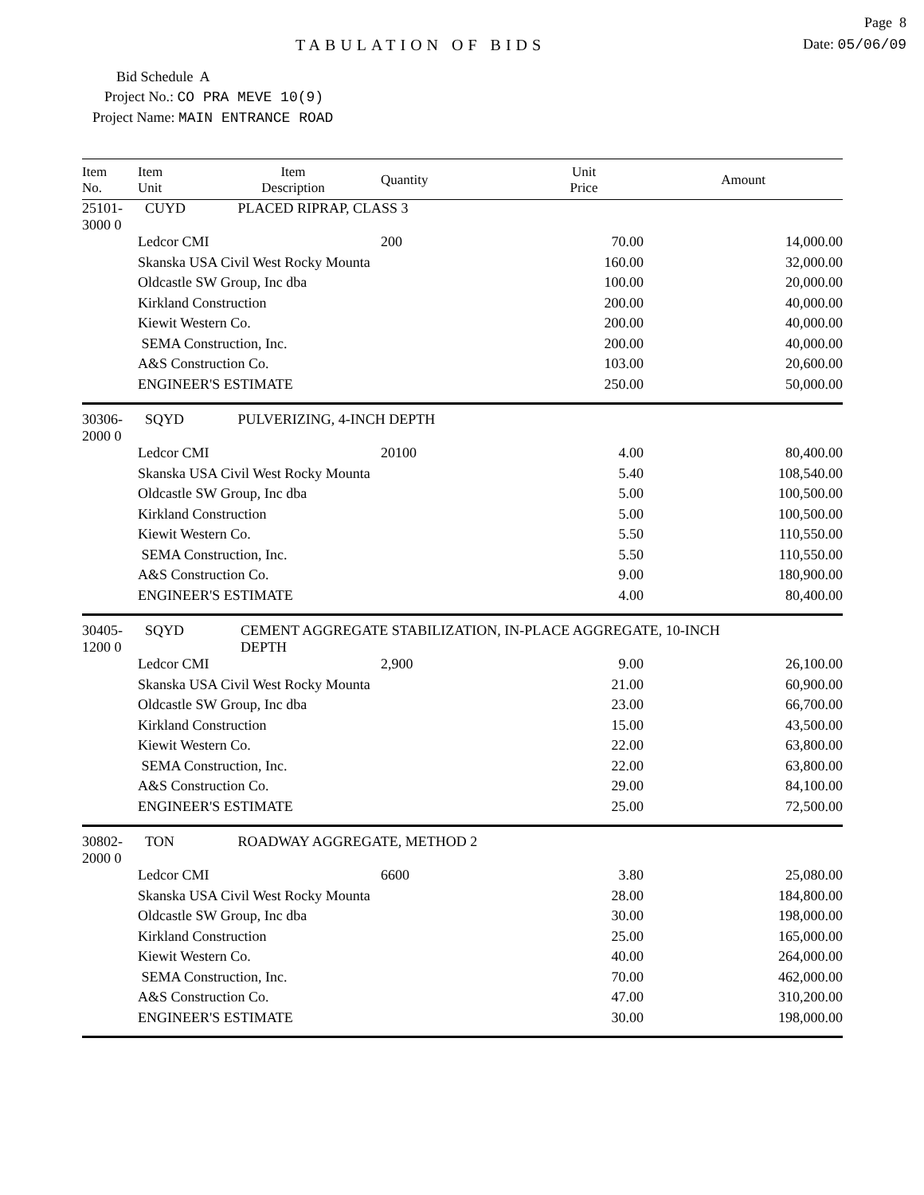Page 8
TABULATION OF BIDS Date: 05/06/09
Bid Schedule A
Project No.: CO PRA MEVE 10(9)
Project Name: MAIN ENTRANCE ROAD
| Item No. | Item Unit | Item Description | Quantity | Unit Price | Amount |
| --- | --- | --- | --- | --- | --- |
| 25101-3000 0 | CUYD | PLACED RIPRAP, CLASS 3 | | | |
| | Ledcor CMI | | 200 | 70.00 | 14,000.00 |
| | Skanska USA Civil West Rocky Mounta | | | 160.00 | 32,000.00 |
| | Oldcastle SW Group, Inc dba | | | 100.00 | 20,000.00 |
| | Kirkland Construction | | | 200.00 | 40,000.00 |
| | Kiewit Western Co. | | | 200.00 | 40,000.00 |
| | SEMA Construction, Inc. | | | 200.00 | 40,000.00 |
| | A&S Construction Co. | | | 103.00 | 20,600.00 |
| | ENGINEER'S ESTIMATE | | | 250.00 | 50,000.00 |
| 30306-2000 0 | SQYD | PULVERIZING, 4-INCH DEPTH | | | |
| | Ledcor CMI | | 20100 | 4.00 | 80,400.00 |
| | Skanska USA Civil West Rocky Mounta | | | 5.40 | 108,540.00 |
| | Oldcastle SW Group, Inc dba | | | 5.00 | 100,500.00 |
| | Kirkland Construction | | | 5.00 | 100,500.00 |
| | Kiewit Western Co. | | | 5.50 | 110,550.00 |
| | SEMA Construction, Inc. | | | 5.50 | 110,550.00 |
| | A&S Construction Co. | | | 9.00 | 180,900.00 |
| | ENGINEER'S ESTIMATE | | | 4.00 | 80,400.00 |
| 30405-1200 0 | SQYD | CEMENT AGGREGATE STABILIZATION, IN-PLACE AGGREGATE, 10-INCH DEPTH | | | |
| | Ledcor CMI | | 2,900 | 9.00 | 26,100.00 |
| | Skanska USA Civil West Rocky Mounta | | | 21.00 | 60,900.00 |
| | Oldcastle SW Group, Inc dba | | | 23.00 | 66,700.00 |
| | Kirkland Construction | | | 15.00 | 43,500.00 |
| | Kiewit Western Co. | | | 22.00 | 63,800.00 |
| | SEMA Construction, Inc. | | | 22.00 | 63,800.00 |
| | A&S Construction Co. | | | 29.00 | 84,100.00 |
| | ENGINEER'S ESTIMATE | | | 25.00 | 72,500.00 |
| 30802-2000 0 | TON | ROADWAY AGGREGATE, METHOD 2 | | | |
| | Ledcor CMI | | 6600 | 3.80 | 25,080.00 |
| | Skanska USA Civil West Rocky Mounta | | | 28.00 | 184,800.00 |
| | Oldcastle SW Group, Inc dba | | | 30.00 | 198,000.00 |
| | Kirkland Construction | | | 25.00 | 165,000.00 |
| | Kiewit Western Co. | | | 40.00 | 264,000.00 |
| | SEMA Construction, Inc. | | | 70.00 | 462,000.00 |
| | A&S Construction Co. | | | 47.00 | 310,200.00 |
| | ENGINEER'S ESTIMATE | | | 30.00 | 198,000.00 |